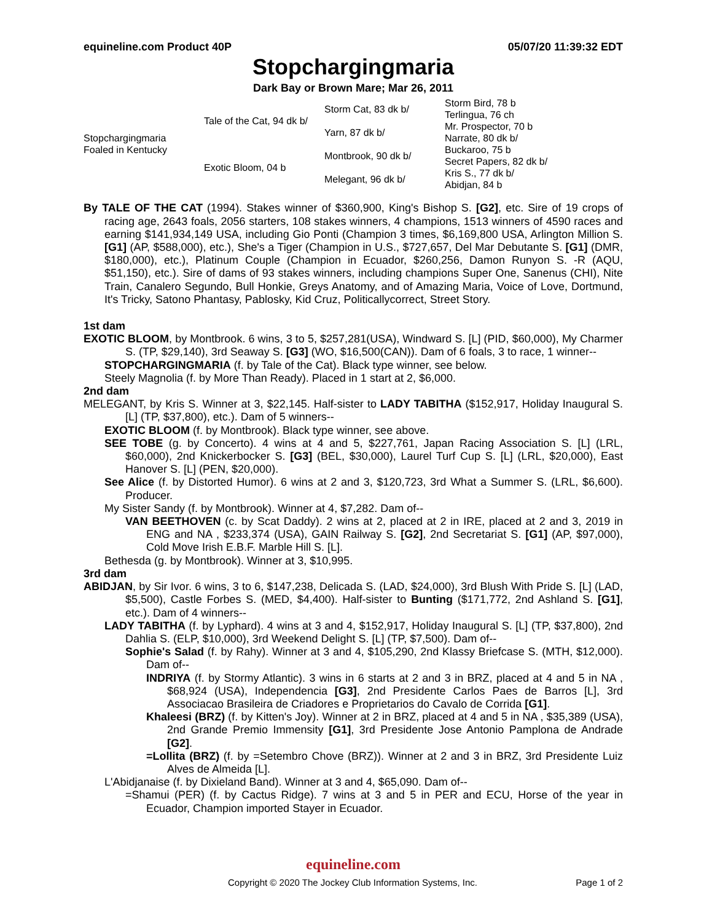equineline.com Product 40P 05/07/20 11:39:32 EDT
Stopchargingmaria
Dark Bay or Brown Mare; Mar 26, 2011
| Stopchargingmaria Foaled in Kentucky | Tale of the Cat, 94 dk b/ | Storm Cat, 83 dk b/ | Storm Bird, 78 b |
| | | | Terlingua, 76 ch |
| | | Yarn, 87 dk b/ | Mr. Prospector, 70 b |
| | | | Narrate, 80 dk b/ |
| | Exotic Bloom, 04 b | Montbrook, 90 dk b/ | Buckaroo, 75 b |
| | | | Secret Papers, 82 dk b/ |
| | | Melegant, 96 dk b/ | Kris S., 77 dk b/ |
| | | | Abidjan, 84 b |
By TALE OF THE CAT (1994). Stakes winner of $360,900, King's Bishop S. [G2], etc. Sire of 19 crops of racing age, 2643 foals, 2056 starters, 108 stakes winners, 4 champions, 1513 winners of 4590 races and earning $141,934,149 USA, including Gio Ponti (Champion 3 times, $6,169,800 USA, Arlington Million S. [G1] (AP, $588,000), etc.), She's a Tiger (Champion in U.S., $727,657, Del Mar Debutante S. [G1] (DMR, $180,000), etc.), Platinum Couple (Champion in Ecuador, $260,256, Damon Runyon S. -R (AQU, $51,150), etc.). Sire of dams of 93 stakes winners, including champions Super One, Sanenus (CHI), Nite Train, Canalero Segundo, Bull Honkie, Greys Anatomy, and of Amazing Maria, Voice of Love, Dortmund, It's Tricky, Satono Phantasy, Pablosky, Kid Cruz, Politicallycorrect, Street Story.
1st dam
EXOTIC BLOOM, by Montbrook. 6 wins, 3 to 5, $257,281(USA), Windward S. [L] (PID, $60,000), My Charmer S. (TP, $29,140), 3rd Seaway S. [G3] (WO, $16,500(CAN)). Dam of 6 foals, 3 to race, 1 winner--
STOPCHARGINGMARIA (f. by Tale of the Cat). Black type winner, see below.
Steely Magnolia (f. by More Than Ready). Placed in 1 start at 2, $6,000.
2nd dam
MELEGANT, by Kris S. Winner at 3, $22,145. Half-sister to LADY TABITHA ($152,917, Holiday Inaugural S. [L] (TP, $37,800), etc.). Dam of 5 winners--
EXOTIC BLOOM (f. by Montbrook). Black type winner, see above.
SEE TOBE (g. by Concerto). 4 wins at 4 and 5, $227,761, Japan Racing Association S. [L] (LRL, $60,000), 2nd Knickerbocker S. [G3] (BEL, $30,000), Laurel Turf Cup S. [L] (LRL, $20,000), East Hanover S. [L] (PEN, $20,000).
See Alice (f. by Distorted Humor). 6 wins at 2 and 3, $120,723, 3rd What a Summer S. (LRL, $6,600). Producer.
My Sister Sandy (f. by Montbrook). Winner at 4, $7,282. Dam of--
VAN BEETHOVEN (c. by Scat Daddy). 2 wins at 2, placed at 2 in IRE, placed at 2 and 3, 2019 in ENG and NA , $233,374 (USA), GAIN Railway S. [G2], 2nd Secretariat S. [G1] (AP, $97,000), Cold Move Irish E.B.F. Marble Hill S. [L].
Bethesda (g. by Montbrook). Winner at 3, $10,995.
3rd dam
ABIDJAN, by Sir Ivor. 6 wins, 3 to 6, $147,238, Delicada S. (LAD, $24,000), 3rd Blush With Pride S. [L] (LAD, $5,500), Castle Forbes S. (MED, $4,400). Half-sister to Bunting ($171,772, 2nd Ashland S. [G1], etc.). Dam of 4 winners--
LADY TABITHA (f. by Lyphard). 4 wins at 3 and 4, $152,917, Holiday Inaugural S. [L] (TP, $37,800), 2nd Dahlia S. (ELP, $10,000), 3rd Weekend Delight S. [L] (TP, $7,500). Dam of--
Sophie's Salad (f. by Rahy). Winner at 3 and 4, $105,290, 2nd Klassy Briefcase S. (MTH, $12,000). Dam of--
INDRIYA (f. by Stormy Atlantic). 3 wins in 6 starts at 2 and 3 in BRZ, placed at 4 and 5 in NA , $68,924 (USA), Independencia [G3], 2nd Presidente Carlos Paes de Barros [L], 3rd Associacao Brasileira de Criadores e Proprietarios do Cavalo de Corrida [G1].
Khaleesi (BRZ) (f. by Kitten's Joy). Winner at 2 in BRZ, placed at 4 and 5 in NA , $35,389 (USA), 2nd Grande Premio Immensity [G1], 3rd Presidente Jose Antonio Pamplona de Andrade [G2].
=Lollita (BRZ) (f. by =Setembro Chove (BRZ)). Winner at 2 and 3 in BRZ, 3rd Presidente Luiz Alves de Almeida [L].
L'Abidjanaise (f. by Dixieland Band). Winner at 3 and 4, $65,090. Dam of--
=Shamui (PER) (f. by Cactus Ridge). 7 wins at 3 and 5 in PER and ECU, Horse of the year in Ecuador, Champion imported Stayer in Ecuador.
equineline.com
Copyright © 2020 The Jockey Club Information Systems, Inc. Page 1 of 2